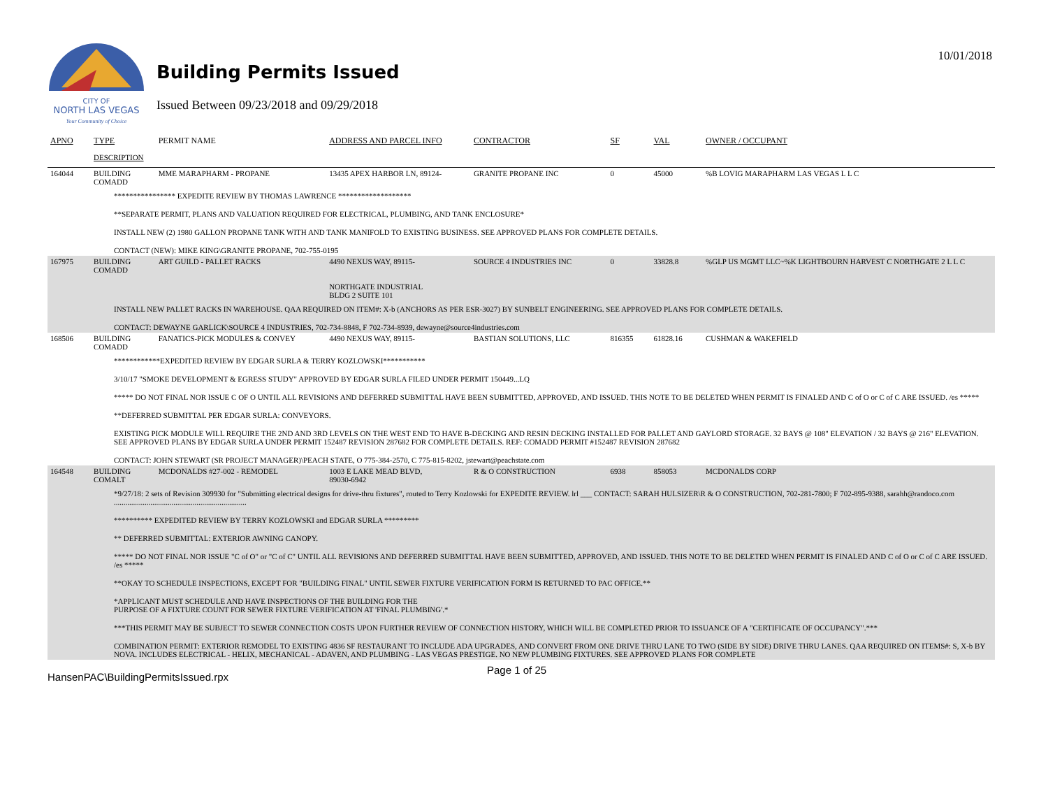CITY OF
NORTH LAS VEGAS
Your Community of Choice
Building Permits Issued
Issued Between 09/23/2018 and 09/29/2018
10/01/2018
| APNO | TYPE | PERMIT NAME | ADDRESS AND PARCEL INFO | CONTRACTOR | SF | VAL | OWNER / OCCUPANT |
| --- | --- | --- | --- | --- | --- | --- | --- |
| | DESCRIPTION | | | | | | |
| 164044 | BUILDING COMADD | MME MARAPHARM - PROPANE | 13435 APEX HARBOR LN, 89124- | GRANITE PROPANE INC | 0 | 45000 | %B LOVIG MARAPHARM LAS VEGAS L L C |
| **************** EXPEDITE REVIEW BY THOMAS LAWRENCE ******************* **SEPARATE PERMIT, PLANS AND VALUATION REQUIRED FOR ELECTRICAL, PLUMBING, AND TANK ENCLOSURE* INSTALL NEW (2) 1980 GALLON PROPANE TANK WITH AND TANK MANIFOLD TO EXISTING BUSINESS. SEE APPROVED PLANS FOR COMPLETE DETAILS. CONTACT (NEW): MIKE KING\GRANITE PROPANE, 702-755-0195 | | | | | | | |
| 167975 | BUILDING COMADD | ART GUILD - PALLET RACKS | 4490 NEXUS WAY, 89115- NORTHGATE INDUSTRIAL BLDG 2 SUITE 101 | SOURCE 4 INDUSTRIES INC | 0 | 33828.8 | %GLP US MGMT LLC~%K LIGHTBOURN HARVEST C NORTHGATE 2 L L C |
| INSTALL NEW PALLET RACKS IN WAREHOUSE. QAA REQUIRED ON ITEM#: X-b (ANCHORS AS PER ESR-3027) BY SUNBELT ENGINEERING. SEE APPROVED PLANS FOR COMPLETE DETAILS. CONTACT: DEWAYNE GARLICK\SOURCE 4 INDUSTRIES, 702-734-8848, F 702-734-8939, dewayne@source4industries.com | | | | | | | |
| 168506 | BUILDING COMADD | FANATICS-PICK MODULES & CONVEY | 4490 NEXUS WAY, 89115- | BASTIAN SOLUTIONS, LLC | 816355 | 61828.16 | CUSHMAN & WAKEFIELD |
| ************EXPEDITED REVIEW BY EDGAR SURLA & TERRY KOZLOWSKI*********** 3/10/17 "SMOKE DEVELOPMENT & EGRESS STUDY" APPROVED BY EDGAR SURLA FILED UNDER PERMIT 150449...LQ ***** DO NOT FINAL NOR ISSUE C OF O UNTIL ALL REVISIONS AND DEFERRED SUBMITTAL HAVE BEEN SUBMITTED, APPROVED, AND ISSUED. THIS NOTE TO BE DELETED WHEN PERMIT IS FINALED AND C of O or C of C ARE ISSUED. /es ***** **DEFERRED SUBMITTAL PER EDGAR SURLA: CONVEYORS. EXISTING PICK MODULE WILL REQUIRE THE 2ND AND 3RD LEVELS ON THE WEST END TO HAVE B-DECKING AND RESIN DECKING INSTALLED FOR PALLET AND GAYLORD STORAGE. 32 BAYS @ 108" ELEVATION / 32 BAYS @ 216" ELEVATION. SEE APPROVED PLANS BY EDGAR SURLA UNDER PERMIT 152487 REVISION 287682 FOR COMPLETE DETAILS. REF: COMADD PERMIT #152487 REVISION 287682 CONTACT: JOHN STEWART (SR PROJECT MANAGER)\PEACH STATE, O 775-384-2570, C 775-815-8202, jstewart@peachstate.com | | | | | | | |
| 164548 | BUILDING COMALT | MCDONALDS #27-002 - REMODEL | 1003 E LAKE MEAD BLVD, 89030-6942 | R & O CONSTRUCTION | 6938 | 858053 | MCDONALDS CORP |
| *9/27/18: 2 sets of Revision 309930 for "Submitting electrical designs for drive-thru fixtures", routed to Terry Kozlowski for EXPEDITE REVIEW. lrl ___ CONTACT: SARAH HULSIZER\R & O CONSTRUCTION, 702-281-7800; F 702-895-9388, sarahh@randoco.com ..................................................................... ********** EXPEDITED REVIEW BY TERRY KOZLOWSKI and EDGAR SURLA ********* ** DEFERRED SUBMITTAL: EXTERIOR AWNING CANOPY. ***** DO NOT FINAL NOR ISSUE "C of O" or "C of C" UNTIL ALL REVISIONS AND DEFERRED SUBMITTAL HAVE BEEN SUBMITTED, APPROVED, AND ISSUED. THIS NOTE TO BE DELETED WHEN PERMIT IS FINALED AND C of O or C of C ARE ISSUED. /es ***** **OKAY TO SCHEDULE INSPECTIONS, EXCEPT FOR "BUILDING FINAL" UNTIL SEWER FIXTURE VERIFICATION FORM IS RETURNED TO PAC OFFICE.** *APPLICANT MUST SCHEDULE AND HAVE INSPECTIONS OF THE BUILDING FOR THE PURPOSE OF A FIXTURE COUNT FOR SEWER FIXTURE VERIFICATION AT 'FINAL PLUMBING'.* ***THIS PERMIT MAY BE SUBJECT TO SEWER CONNECTION COSTS UPON FURTHER REVIEW OF CONNECTION HISTORY, WHICH WILL BE COMPLETED PRIOR TO ISSUANCE OF A "CERTIFICATE OF OCCUPANCY".*** COMBINATION PERMIT: EXTERIOR REMODEL TO EXISTING 4836 SF RESTAURANT TO INCLUDE ADA UPGRADES, AND CONVERT FROM ONE DRIVE THRU LANE TO TWO (SIDE BY SIDE) DRIVE THRU LANES. QAA REQUIRED ON ITEMS#: S, X-b BY NOVA. INCLUDES ELECTRICAL - HELIX, MECHANICAL - ADAVEN, AND PLUMBING - LAS VEGAS PRESTIGE. NO NEW PLUMBING FIXTURES. SEE APPROVED PLANS FOR COMPLETE | | | | | | | |
HansenPAC\BuildingPermitsIssued.rpx
Page 1 of 25